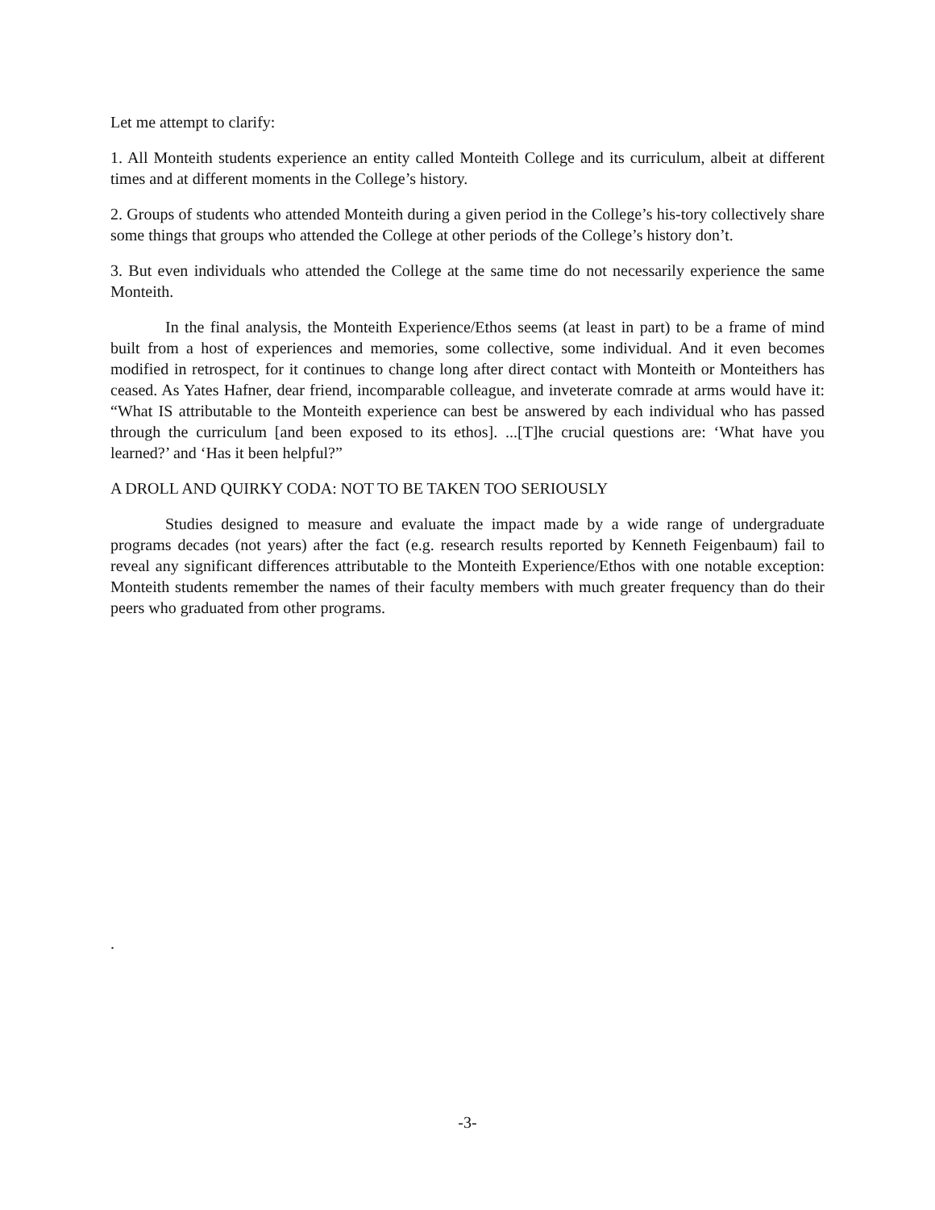Let me attempt to clarify:
1. All Monteith students experience an entity called Monteith College and its curriculum, albeit at different times and at different moments in the College’s history.
2. Groups of students who attended Monteith during a given period in the College’s his-tory collectively share some things that groups who attended the College at other periods of the College’s history don’t.
3. But even individuals who attended the College at the same time do not necessarily experience the same Monteith.
In the final analysis, the Monteith Experience/Ethos seems (at least in part) to be a frame of mind built from a host of experiences and memories, some collective, some individual. And it even becomes modified in retrospect, for it continues to change long after direct contact with Monteith or Monteithers has ceased. As Yates Hafner, dear friend, incomparable colleague, and inveterate comrade at arms would have it: “What IS attributable to the Monteith experience can best be answered by each individual who has passed through the curriculum [and been exposed to its ethos]. ...[T]he crucial questions are: ‘What have you learned?’ and ‘Has it been helpful?”
A DROLL AND QUIRKY CODA: NOT TO BE TAKEN TOO SERIOUSLY
Studies designed to measure and evaluate the impact made by a wide range of undergraduate programs decades (not years) after the fact (e.g. research results reported by Kenneth Feigenbaum) fail to reveal any significant differences attributable to the Monteith Experience/Ethos with one notable exception: Monteith students remember the names of their faculty members with much greater frequency than do their peers who graduated from other programs.
.
-3-